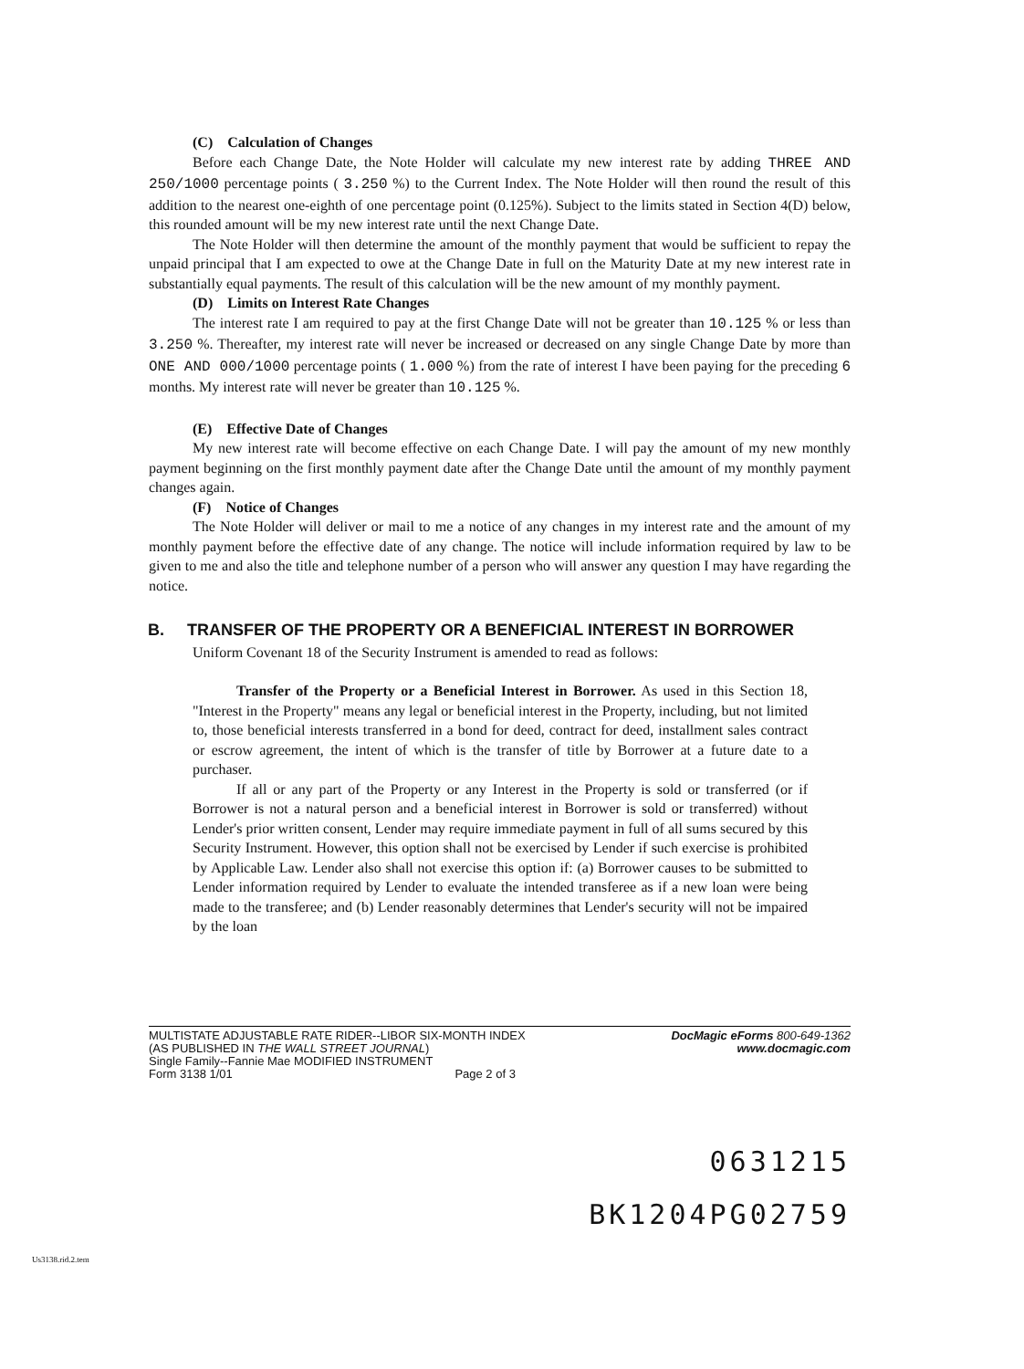(C) Calculation of Changes
Before each Change Date, the Note Holder will calculate my new interest rate by adding THREE AND 250/1000 percentage points ( 3.250 %) to the Current Index. The Note Holder will then round the result of this addition to the nearest one-eighth of one percentage point (0.125%). Subject to the limits stated in Section 4(D) below, this rounded amount will be my new interest rate until the next Change Date.
The Note Holder will then determine the amount of the monthly payment that would be sufficient to repay the unpaid principal that I am expected to owe at the Change Date in full on the Maturity Date at my new interest rate in substantially equal payments. The result of this calculation will be the new amount of my monthly payment.
(D) Limits on Interest Rate Changes
The interest rate I am required to pay at the first Change Date will not be greater than 10.125 % or less than 3.250 %. Thereafter, my interest rate will never be increased or decreased on any single Change Date by more than ONE AND 000/1000 percentage points ( 1.000 %) from the rate of interest I have been paying for the preceding 6 months. My interest rate will never be greater than 10.125 %.
(E) Effective Date of Changes
My new interest rate will become effective on each Change Date. I will pay the amount of my new monthly payment beginning on the first monthly payment date after the Change Date until the amount of my monthly payment changes again.
(F) Notice of Changes
The Note Holder will deliver or mail to me a notice of any changes in my interest rate and the amount of my monthly payment before the effective date of any change. The notice will include information required by law to be given to me and also the title and telephone number of a person who will answer any question I may have regarding the notice.
B. TRANSFER OF THE PROPERTY OR A BENEFICIAL INTEREST IN BORROWER
Uniform Covenant 18 of the Security Instrument is amended to read as follows:
Transfer of the Property or a Beneficial Interest in Borrower. As used in this Section 18, "Interest in the Property" means any legal or beneficial interest in the Property, including, but not limited to, those beneficial interests transferred in a bond for deed, contract for deed, installment sales contract or escrow agreement, the intent of which is the transfer of title by Borrower at a future date to a purchaser.
If all or any part of the Property or any Interest in the Property is sold or transferred (or if Borrower is not a natural person and a beneficial interest in Borrower is sold or transferred) without Lender's prior written consent, Lender may require immediate payment in full of all sums secured by this Security Instrument. However, this option shall not be exercised by Lender if such exercise is prohibited by Applicable Law. Lender also shall not exercise this option if: (a) Borrower causes to be submitted to Lender information required by Lender to evaluate the intended transferee as if a new loan were being made to the transferee; and (b) Lender reasonably determines that Lender's security will not be impaired by the loan
MULTISTATE ADJUSTABLE RATE RIDER--LIBOR SIX-MONTH INDEX
(AS PUBLISHED IN THE WALL STREET JOURNAL)
Single Family--Fannie Mae MODIFIED INSTRUMENT
Form 3138 1/01 Page 2 of 3
DocMagic eForms 800-649-1362
www.docmagic.com
0631215
BK1204PG02759
Us3138.rid.2.tem